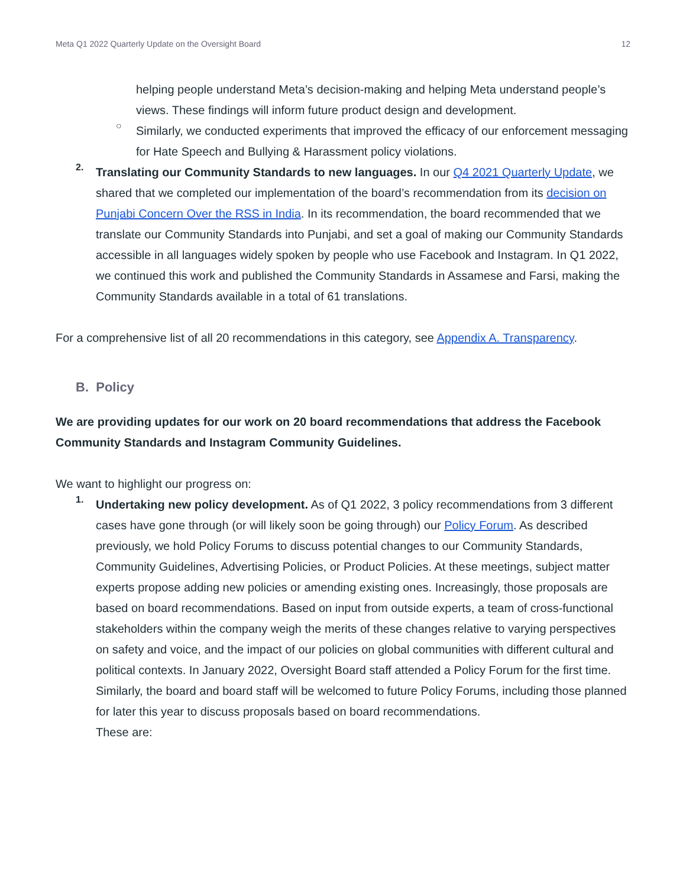Meta Q1 2022 Quarterly Update on the Oversight Board 12
helping people understand Meta’s decision-making and helping Meta understand people’s views. These findings will inform future product design and development.
○
Similarly, we conducted experiments that improved the efficacy of our enforcement messaging for Hate Speech and Bullying & Harassment policy violations.
2.
Translating our Community Standards to new languages. In our Q4 2021 Quarterly Update, we shared that we completed our implementation of the board’s recommendation from its decision on Punjabi Concern Over the RSS in India. In its recommendation, the board recommended that we translate our Community Standards into Punjabi, and set a goal of making our Community Standards accessible in all languages widely spoken by people who use Facebook and Instagram. In Q1 2022, we continued this work and published the Community Standards in Assamese and Farsi, making the Community Standards available in a total of 61 translations.
For a comprehensive list of all 20 recommendations in this category, see Appendix A. Transparency.
B. Policy
We are providing updates for our work on 20 board recommendations that address the Facebook Community Standards and Instagram Community Guidelines.
We want to highlight our progress on:
1.
Undertaking new policy development. As of Q1 2022, 3 policy recommendations from 3 different cases have gone through (or will likely soon be going through) our Policy Forum. As described previously, we hold Policy Forums to discuss potential changes to our Community Standards, Community Guidelines, Advertising Policies, or Product Policies. At these meetings, subject matter experts propose adding new policies or amending existing ones. Increasingly, those proposals are based on board recommendations. Based on input from outside experts, a team of cross-functional stakeholders within the company weigh the merits of these changes relative to varying perspectives on safety and voice, and the impact of our policies on global communities with different cultural and political contexts. In January 2022, Oversight Board staff attended a Policy Forum for the first time. Similarly, the board and board staff will be welcomed to future Policy Forums, including those planned for later this year to discuss proposals based on board recommendations.
These are: